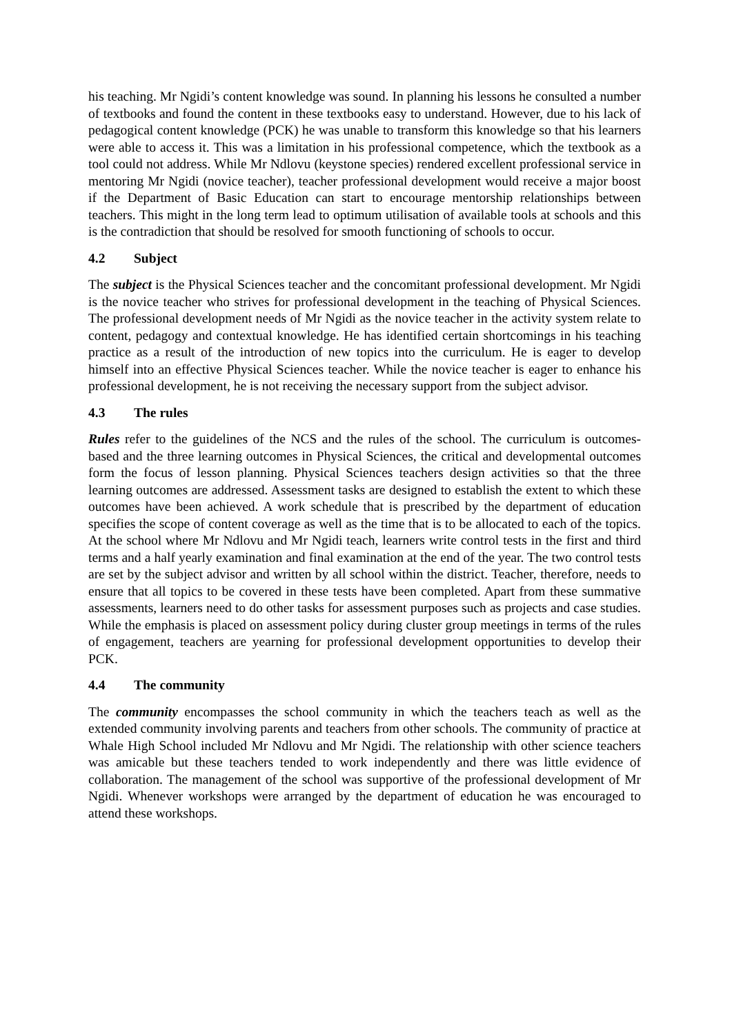his teaching. Mr Ngidi’s content knowledge was sound. In planning his lessons he consulted a number of textbooks and found the content in these textbooks easy to understand. However, due to his lack of pedagogical content knowledge (PCK) he was unable to transform this knowledge so that his learners were able to access it. This was a limitation in his professional competence, which the textbook as a tool could not address. While Mr Ndlovu (keystone species) rendered excellent professional service in mentoring Mr Ngidi (novice teacher), teacher professional development would receive a major boost if the Department of Basic Education can start to encourage mentorship relationships between teachers. This might in the long term lead to optimum utilisation of available tools at schools and this is the contradiction that should be resolved for smooth functioning of schools to occur.
4.2 Subject
The subject is the Physical Sciences teacher and the concomitant professional development. Mr Ngidi is the novice teacher who strives for professional development in the teaching of Physical Sciences. The professional development needs of Mr Ngidi as the novice teacher in the activity system relate to content, pedagogy and contextual knowledge. He has identified certain shortcomings in his teaching practice as a result of the introduction of new topics into the curriculum. He is eager to develop himself into an effective Physical Sciences teacher. While the novice teacher is eager to enhance his professional development, he is not receiving the necessary support from the subject advisor.
4.3 The rules
Rules refer to the guidelines of the NCS and the rules of the school. The curriculum is outcomes-based and the three learning outcomes in Physical Sciences, the critical and developmental outcomes form the focus of lesson planning. Physical Sciences teachers design activities so that the three learning outcomes are addressed. Assessment tasks are designed to establish the extent to which these outcomes have been achieved. A work schedule that is prescribed by the department of education specifies the scope of content coverage as well as the time that is to be allocated to each of the topics. At the school where Mr Ndlovu and Mr Ngidi teach, learners write control tests in the first and third terms and a half yearly examination and final examination at the end of the year. The two control tests are set by the subject advisor and written by all school within the district. Teacher, therefore, needs to ensure that all topics to be covered in these tests have been completed. Apart from these summative assessments, learners need to do other tasks for assessment purposes such as projects and case studies. While the emphasis is placed on assessment policy during cluster group meetings in terms of the rules of engagement, teachers are yearning for professional development opportunities to develop their PCK.
4.4 The community
The community encompasses the school community in which the teachers teach as well as the extended community involving parents and teachers from other schools. The community of practice at Whale High School included Mr Ndlovu and Mr Ngidi. The relationship with other science teachers was amicable but these teachers tended to work independently and there was little evidence of collaboration. The management of the school was supportive of the professional development of Mr Ngidi. Whenever workshops were arranged by the department of education he was encouraged to attend these workshops.